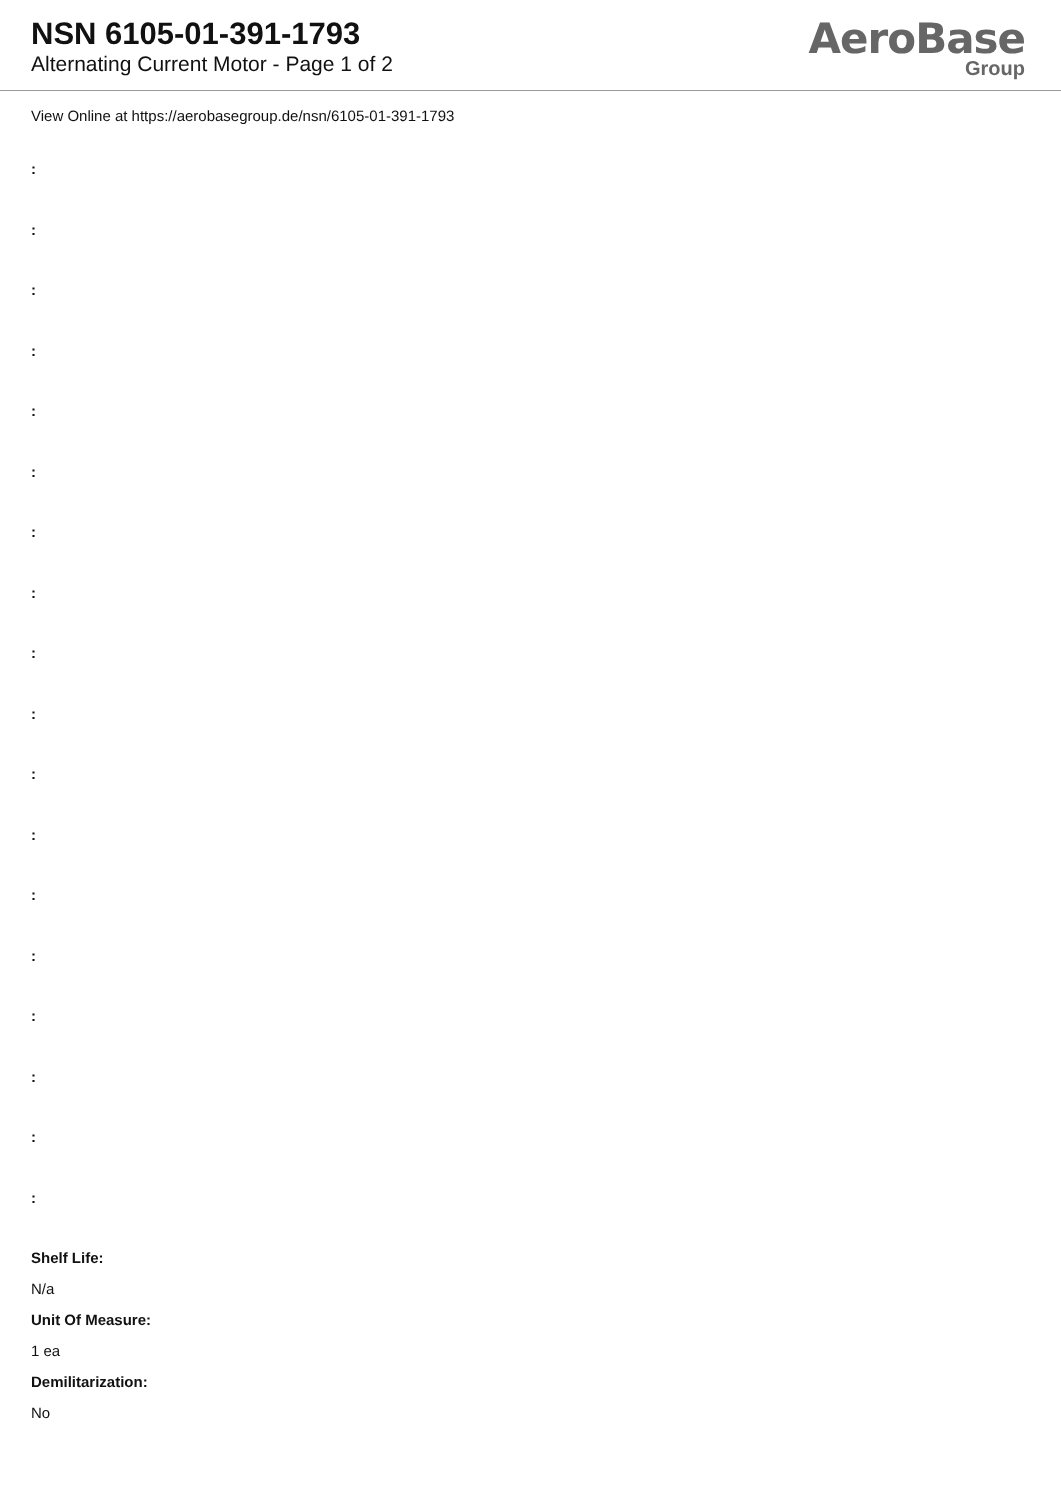NSN 6105-01-391-1793
Alternating Current Motor - Page 1 of 2
AeroBase
Group
View Online at https://aerobasegroup.de/nsn/6105-01-391-1793
:
:
:
:
:
:
:
:
:
:
:
:
:
:
:
:
:
:
Shelf Life:
N/a
Unit Of Measure:
1 ea
Demilitarization:
No